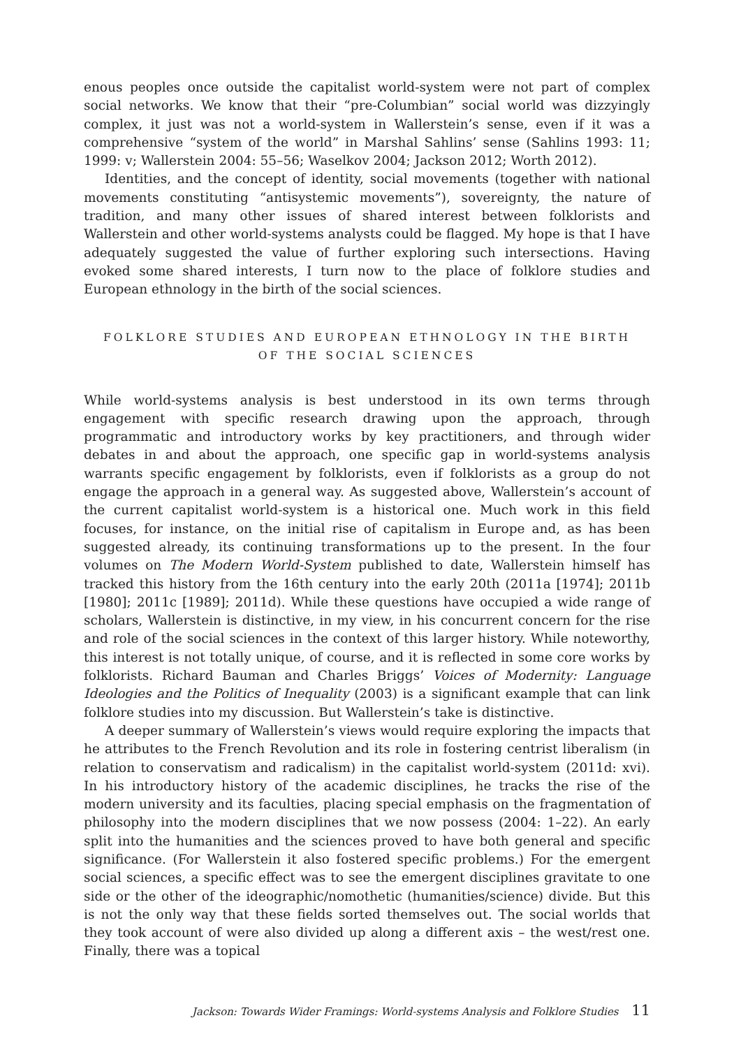enous peoples once outside the capitalist world-system were not part of complex social networks. We know that their “pre-Columbian” social world was dizzyingly complex, it just was not a world-system in Wallerstein’s sense, even if it was a comprehensive “system of the world” in Marshal Sahlins’ sense (Sahlins 1993: 11; 1999: v; Wallerstein 2004: 55–56; Waselkov 2004; Jackson 2012; Worth 2012).
Identities, and the concept of identity, social movements (together with national movements constituting “antisystemic movements”), sovereignty, the nature of tradition, and many other issues of shared interest between folklorists and Wallerstein and other world-systems analysts could be flagged. My hope is that I have adequately suggested the value of further exploring such intersections. Having evoked some shared interests, I turn now to the place of folklore studies and European ethnology in the birth of the social sciences.
FOLKLORE STUDIES AND EUROPEAN ETHNOLOGY IN THE BIRTH
OF THE SOCIAL SCIENCES
While world-systems analysis is best understood in its own terms through engagement with specific research drawing upon the approach, through programmatic and introductory works by key practitioners, and through wider debates in and about the approach, one specific gap in world-systems analysis warrants specific engagement by folklorists, even if folklorists as a group do not engage the approach in a general way. As suggested above, Wallerstein’s account of the current capitalist world-system is a historical one. Much work in this field focuses, for instance, on the initial rise of capitalism in Europe and, as has been suggested already, its continuing transformations up to the present. In the four volumes on The Modern World-System published to date, Wallerstein himself has tracked this history from the 16th century into the early 20th (2011a [1974]; 2011b [1980]; 2011c [1989]; 2011d). While these questions have occupied a wide range of scholars, Wallerstein is distinctive, in my view, in his concurrent concern for the rise and role of the social sciences in the context of this larger history. While noteworthy, this interest is not totally unique, of course, and it is reflected in some core works by folklorists. Richard Bauman and Charles Briggs’ Voices of Modernity: Language Ideologies and the Politics of Inequality (2003) is a significant example that can link folklore studies into my discussion. But Wallerstein’s take is distinctive.
A deeper summary of Wallerstein’s views would require exploring the impacts that he attributes to the French Revolution and its role in fostering centrist liberalism (in relation to conservatism and radicalism) in the capitalist world-system (2011d: xvi). In his introductory history of the academic disciplines, he tracks the rise of the modern university and its faculties, placing special emphasis on the fragmentation of philosophy into the modern disciplines that we now possess (2004: 1–22). An early split into the humanities and the sciences proved to have both general and specific significance. (For Wallerstein it also fostered specific problems.) For the emergent social sciences, a specific effect was to see the emergent disciplines gravitate to one side or the other of the ideographic/nomothetic (humanities/science) divide. But this is not the only way that these fields sorted themselves out. The social worlds that they took account of were also divided up along a different axis – the west/rest one. Finally, there was a topical
Jackson: Towards Wider Framings: World-systems Analysis and Folklore Studies 11